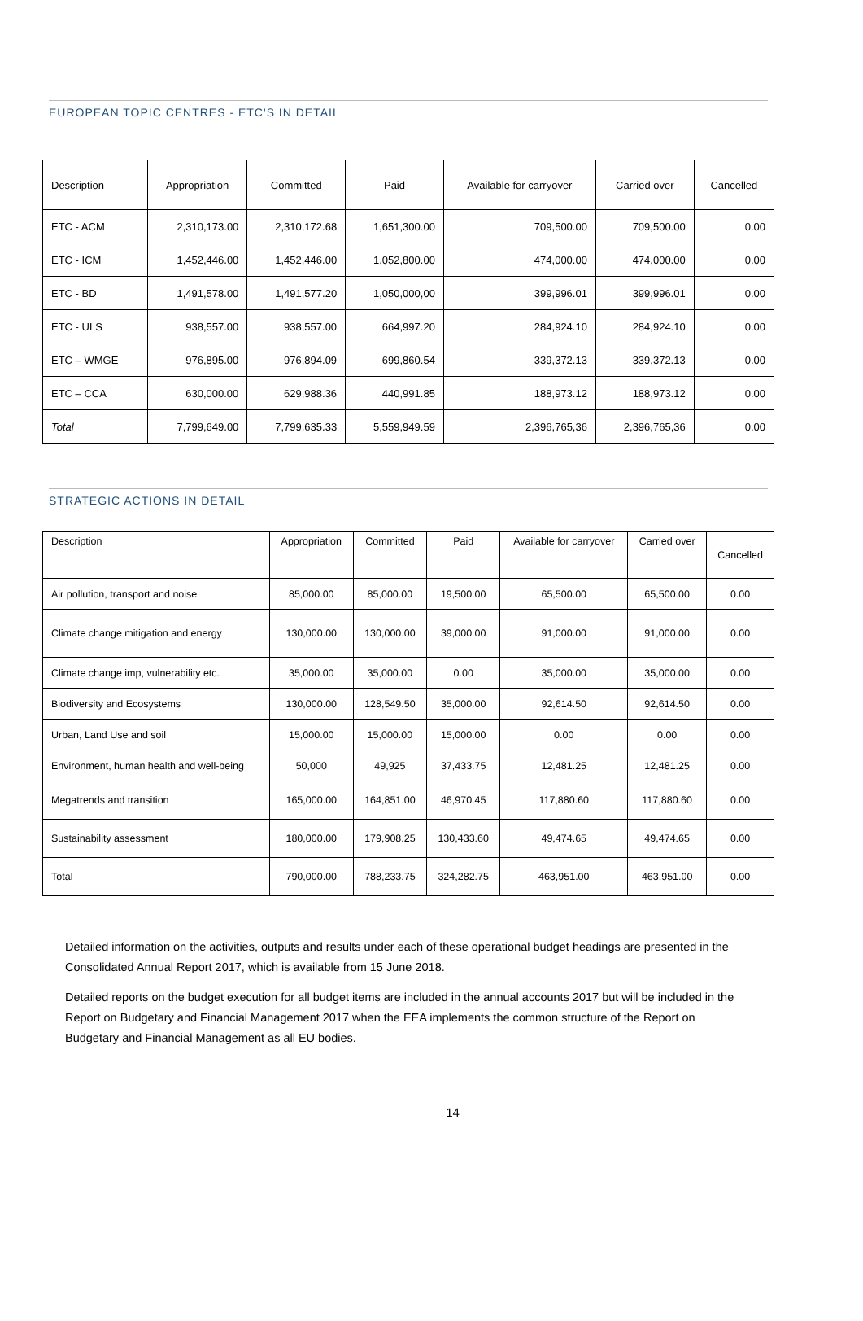EUROPEAN TOPIC CENTRES - ETC'S IN DETAIL
| Description | Appropriation | Committed | Paid | Available for carryover | Carried over | Cancelled |
| --- | --- | --- | --- | --- | --- | --- |
| ETC - ACM | 2,310,173.00 | 2,310,172.68 | 1,651,300.00 | 709,500.00 | 709,500.00 | 0.00 |
| ETC - ICM | 1,452,446.00 | 1,452,446.00 | 1,052,800.00 | 474,000.00 | 474,000.00 | 0.00 |
| ETC - BD | 1,491,578.00 | 1,491,577.20 | 1,050,000,00 | 399,996.01 | 399,996.01 | 0.00 |
| ETC - ULS | 938,557.00 | 938,557.00 | 664,997.20 | 284,924.10 | 284,924.10 | 0.00 |
| ETC – WMGE | 976,895.00 | 976,894.09 | 699,860.54 | 339,372.13 | 339,372.13 | 0.00 |
| ETC – CCA | 630,000.00 | 629,988.36 | 440,991.85 | 188,973.12 | 188,973.12 | 0.00 |
| Total | 7,799,649.00 | 7,799,635.33 | 5,559,949.59 | 2,396,765,36 | 2,396,765,36 | 0.00 |
STRATEGIC ACTIONS IN DETAIL
| Description | Appropriation | Committed | Paid | Available for carryover | Carried over | Cancelled |
| --- | --- | --- | --- | --- | --- | --- |
| Air pollution, transport and noise | 85,000.00 | 85,000.00 | 19,500.00 | 65,500.00 | 65,500.00 | 0.00 |
| Climate change mitigation and energy | 130,000.00 | 130,000.00 | 39,000.00 | 91,000.00 | 91,000.00 | 0.00 |
| Climate change imp, vulnerability etc. | 35,000.00 | 35,000.00 | 0.00 | 35,000.00 | 35,000.00 | 0.00 |
| Biodiversity and Ecosystems | 130,000.00 | 128,549.50 | 35,000.00 | 92,614.50 | 92,614.50 | 0.00 |
| Urban, Land Use and soil | 15,000.00 | 15,000.00 | 15,000.00 | 0.00 | 0.00 | 0.00 |
| Environment, human health and well-being | 50,000 | 49,925 | 37,433.75 | 12,481.25 | 12,481.25 | 0.00 |
| Megatrends and transition | 165,000.00 | 164,851.00 | 46,970.45 | 117,880.60 | 117,880.60 | 0.00 |
| Sustainability assessment | 180,000.00 | 179,908.25 | 130,433.60 | 49,474.65 | 49,474.65 | 0.00 |
| Total | 790,000.00 | 788,233.75 | 324,282.75 | 463,951.00 | 463,951.00 | 0.00 |
Detailed information on the activities, outputs and results under each of these operational budget headings are presented in the Consolidated Annual Report 2017, which is available from 15 June 2018.
Detailed reports on the budget execution for all budget items are included in the annual accounts 2017 but will be included in the Report on Budgetary and Financial Management 2017 when the EEA implements the common structure of the Report on Budgetary and Financial Management as all EU bodies.
14